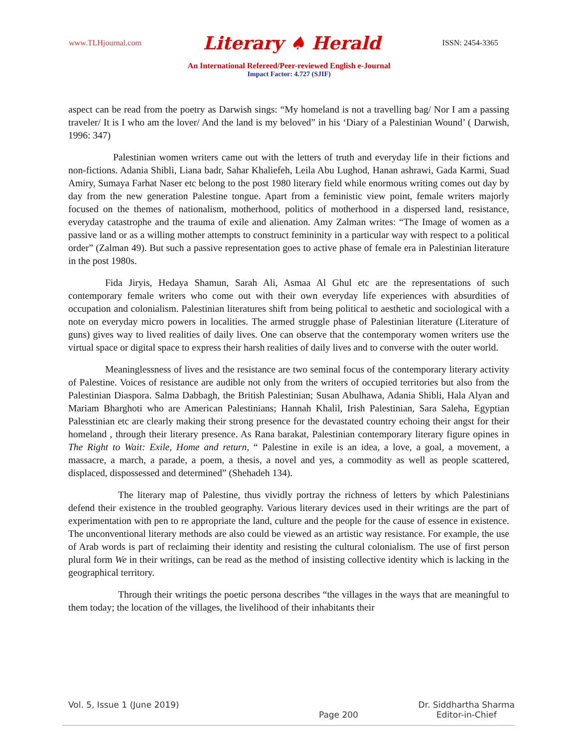www.TLHjournal.com Literary ♠ Herald ISSN: 2454-3365
An International Refereed/Peer-reviewed English e-Journal
Impact Factor: 4.727 (SJIF)
aspect can be read from the poetry as Darwish sings: “My homeland is not a travelling bag/ Nor I am a passing traveler/ It is I who am the lover/ And the land is my beloved” in his ‘Diary of a Palestinian Wound’ ( Darwish, 1996: 347)
Palestinian women writers came out with the letters of truth and everyday life in their fictions and non-fictions. Adania Shibli, Liana badr, Sahar Khaliefeh, Leila Abu Lughod, Hanan ashrawi, Gada Karmi, Suad Amiry, Sumaya Farhat Naser etc belong to the post 1980 literary field while enormous writing comes out day by day from the new generation Palestine tongue. Apart from a feministic view point, female writers majorly focused on the themes of nationalism, motherhood, politics of motherhood in a dispersed land, resistance, everyday catastrophe and the trauma of exile and alienation. Amy Zalman writes: “The Image of women as a passive land or as a willing mother attempts to construct femininity in a particular way with respect to a political order” (Zalman 49). But such a passive representation goes to active phase of female era in Palestinian literature in the post 1980s.
Fida Jiryis, Hedaya Shamun, Sarah Ali, Asmaa Al Ghul etc are the representations of such contemporary female writers who come out with their own everyday life experiences with absurdities of occupation and colonialism. Palestinian literatures shift from being political to aesthetic and sociological with a note on everyday micro powers in localities. The armed struggle phase of Palestinian literature (Literature of guns) gives way to lived realities of daily lives. One can observe that the contemporary women writers use the virtual space or digital space to express their harsh realities of daily lives and to converse with the outer world.
Meaninglessness of lives and the resistance are two seminal focus of the contemporary literary activity of Palestine. Voices of resistance are audible not only from the writers of occupied territories but also from the Palestinian Diaspora. Salma Dabbagh, the British Palestinian; Susan Abulhawa, Adania Shibli, Hala Alyan and Mariam Bharghoti who are American Palestinians; Hannah Khalil, Irish Palestinian, Sara Saleha, Egyptian Palesstinian etc are clearly making their strong presence for the devastated country echoing their angst for their homeland , through their literary presence. As Rana barakat, Palestinian contemporary literary figure opines in The Right to Wait: Exile, Home and return, “ Palestine in exile is an idea, a love, a goal, a movement, a massacre, a march, a parade, a poem, a thesis, a novel and yes, a commodity as well as people scattered, displaced, dispossessed and determined” (Shehadeh 134).
The literary map of Palestine, thus vividly portray the richness of letters by which Palestinians defend their existence in the troubled geography. Various literary devices used in their writings are the part of experimentation with pen to re appropriate the land, culture and the people for the cause of essence in existence. The unconventional literary methods are also could be viewed as an artistic way resistance. For example, the use of Arab words is part of reclaiming their identity and resisting the cultural colonialism. The use of first person plural form We in their writings, can be read as the method of insisting collective identity which is lacking in the geographical territory.
Through their writings the poetic persona describes “the villages in the ways that are meaningful to them today; the location of the villages, the livelihood of their inhabitants their
Vol. 5, Issue 1 (June 2019) Page 200 Dr. Siddhartha Sharma
Editor-in-Chief